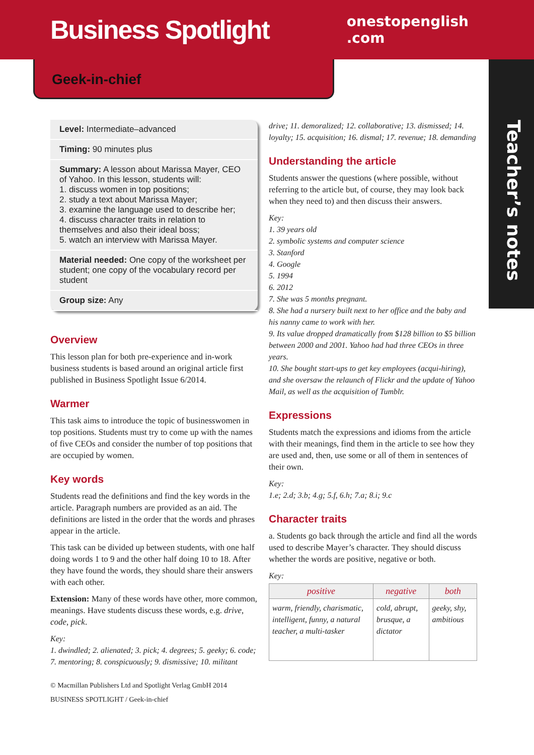Business Spotlight
onestopenglish
.com
Geek-in-chief
Teacher’s notes
Level: Intermediate–advanced
Timing: 90 minutes plus
Summary: A lesson about Marissa Mayer, CEO of Yahoo. In this lesson, students will:
1. discuss women in top positions;
2. study a text about Marissa Mayer;
3. examine the language used to describe her;
4. discuss character traits in relation to themselves and also their ideal boss;
5. watch an interview with Marissa Mayer.
Material needed: One copy of the worksheet per student; one copy of the vocabulary record per student
Group size: Any
Overview
This lesson plan for both pre-experience and in-work business students is based around an original article first published in Business Spotlight Issue 6/2014.
Warmer
This task aims to introduce the topic of businesswomen in top positions. Students must try to come up with the names of five CEOs and consider the number of top positions that are occupied by women.
Key words
Students read the definitions and find the key words in the article. Paragraph numbers are provided as an aid. The definitions are listed in the order that the words and phrases appear in the article.
This task can be divided up between students, with one half doing words 1 to 9 and the other half doing 10 to 18. After they have found the words, they should share their answers with each other.
Extension: Many of these words have other, more common, meanings. Have students discuss these words, e.g. drive, code, pick.
Key:
1. dwindled; 2. alienated; 3. pick; 4. degrees; 5. geeky; 6. code; 7. mentoring; 8. conspicuously; 9. dismissive; 10. militant
© Macmillan Publishers Ltd and Spotlight Verlag GmbH 2014
BUSINESS SPOTLIGHT / Geek-in-chief
drive; 11. demoralized; 12. collaborative; 13. dismissed; 14. loyalty; 15. acquisition; 16. dismal; 17. revenue; 18. demanding
Understanding the article
Students answer the questions (where possible, without referring to the article but, of course, they may look back when they need to) and then discuss their answers.
Key:
1. 39 years old
2. symbolic systems and computer science
3. Stanford
4. Google
5. 1994
6. 2012
7. She was 5 months pregnant.
8. She had a nursery built next to her office and the baby and his nanny came to work with her.
9. Its value dropped dramatically from $128 billion to $5 billion between 2000 and 2001. Yahoo had had three CEOs in three years.
10. She bought start-ups to get key employees (acqui-hiring), and she oversaw the relaunch of Flickr and the update of Yahoo Mail, as well as the acquisition of Tumblr.
Expressions
Students match the expressions and idioms from the article with their meanings, find them in the article to see how they are used and, then, use some or all of them in sentences of their own.
Key:
1.e; 2.d; 3.b; 4.g; 5.f, 6.h; 7.a; 8.i; 9.c
Character traits
a. Students go back through the article and find all the words used to describe Mayer’s character. They should discuss whether the words are positive, negative or both.
Key:
| positive | negative | both |
| --- | --- | --- |
| warm, friendly, charismatic, intelligent, funny, a natural teacher, a multi-tasker | cold, abrupt, brusque, a dictator | geeky, shy, ambitious |